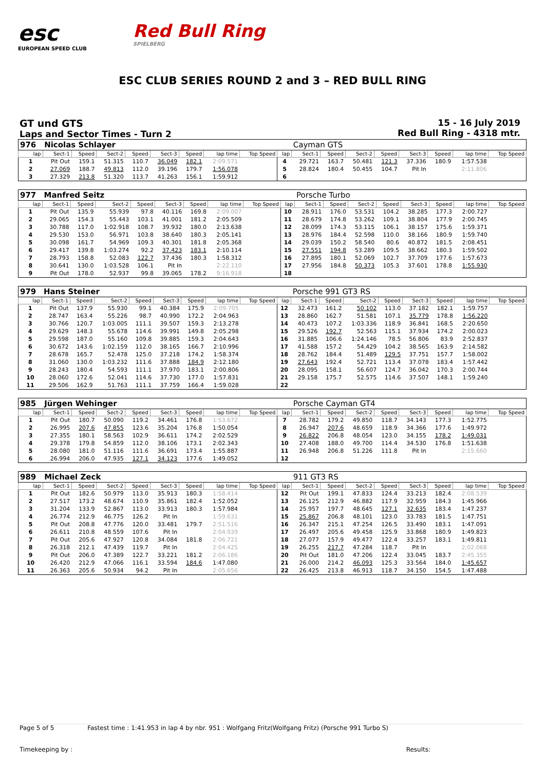esc
EUROPEAN SPEED CLUB
Red Bull Ring
SPIELBERG
ESC CLUB SERIES ROUND 2 and 3 – RED BULL RING
GT und GTS
Laps and Sector Times - Turn 2
15 - 16 July 2019
Red Bull Ring - 4318 mtr.
| 976 | Nicolas Schlayer | | | | | | | | | Cayman GTS | | | | | | | |
| lap | Sect-1 | Speed | Sect-2 | Speed | Sect-3 | Speed | lap time | Top Speed | lap | Sect-1 | Speed | Sect-2 | Speed | Sect-3 | Speed | lap time | Top Speed |
| 1 | Pit Out | 159.1 | 51.315 | 110.7 | 36.049 | 182.1 | 2:09.571 | | 4 | 29.721 | 163.7 | 50.481 | 121.3 | 37.336 | 180.9 | 1:57.538 | |
| 2 | 27.069 | 188.7 | 49.813 | 112.0 | 39.196 | 179.7 | 1:56.078 | | 5 | 28.824 | 180.4 | 50.455 | 104.7 | Pit In | | 2:11.806 | |
| 3 | 27.329 | 213.8 | 51.320 | 113.7 | 41.263 | 156.1 | 1:59.912 | | 6 | | | | | | | | |
| 977 | Manfred Seitz | | | | | | | | | Porsche Turbo | | | | | | | |
| lap | Sect-1 | Speed | Sect-2 | Speed | Sect-3 | Speed | lap time | Top Speed | lap | Sect-1 | Speed | Sect-2 | Speed | Sect-3 | Speed | lap time | Top Speed |
| 1 | Pit Out | 135.9 | 55.939 | 97.8 | 40.116 | 169.8 | 2:09.007 | | 10 | 28.911 | 176.0 | 53.531 | 104.2 | 38.285 | 177.3 | 2:00.727 | |
| 2 | 29.065 | 154.3 | 55.443 | 103.1 | 41.001 | 181.2 | 2:05.509 | | 11 | 28.679 | 174.8 | 53.262 | 109.1 | 38.804 | 177.9 | 2:00.745 | |
| 3 | 30.788 | 117.0 | 1:02.918 | 108.7 | 39.932 | 180.0 | 2:13.638 | | 12 | 28.099 | 174.3 | 53.115 | 106.1 | 38.157 | 175.6 | 1:59.371 | |
| 4 | 29.530 | 153.0 | 56.971 | 103.8 | 38.640 | 180.3 | 2:05.141 | | 13 | 28.976 | 184.4 | 52.598 | 110.0 | 38.166 | 180.9 | 1:59.740 | |
| 5 | 30.098 | 161.7 | 54.969 | 109.3 | 40.301 | 181.8 | 2:05.368 | | 14 | 29.039 | 150.2 | 58.540 | 80.6 | 40.872 | 181.5 | 2:08.451 | |
| 6 | 29.417 | 139.8 | 1:03.274 | 92.2 | 37.423 | 183.1 | 2:10.114 | | 15 | 27.551 | 194.8 | 53.289 | 109.5 | 38.662 | 180.3 | 1:59.502 | |
| 7 | 28.793 | 158.8 | 52.083 | 122.7 | 37.436 | 180.3 | 1:58.312 | | 16 | 27.895 | 180.1 | 52.069 | 102.7 | 37.709 | 177.6 | 1:57.673 | |
| 8 | 30.641 | 130.0 | 1:03.528 | 106.1 | Pit In | | 2:22.110 | | 17 | 27.956 | 184.8 | 50.373 | 105.3 | 37.601 | 178.8 | 1:55.930 | |
| 9 | Pit Out | 178.0 | 52.937 | 99.8 | 39.065 | 178.2 | 9:16.918 | | 18 | | | | | | | | |
| 979 | Hans Steiner | | | | | | | | | Porsche 991 GT3 RS | | | | | | | |
| lap | Sect-1 | Speed | Sect-2 | Speed | Sect-3 | Speed | lap time | Top Speed | lap | Sect-1 | Speed | Sect-2 | Speed | Sect-3 | Speed | lap time | Top Speed |
| 1 | Pit Out | 137.9 | 55.930 | 99.1 | 40.384 | 175.9 | 2:09.705 | | 12 | 32.473 | 161.2 | 50.102 | 113.0 | 37.182 | 182.1 | 1:59.757 | |
| 2 | 28.747 | 163.4 | 55.226 | 98.7 | 40.990 | 172.2 | 2:04.963 | | 13 | 28.860 | 162.7 | 51.581 | 107.1 | 35.779 | 178.8 | 1:56.220 | |
| 3 | 30.766 | 120.7 | 1:03.005 | 111.1 | 39.507 | 159.3 | 2:13.278 | | 14 | 40.473 | 107.2 | 1:03.336 | 118.9 | 36.841 | 168.5 | 2:20.650 | |
| 4 | 29.629 | 148.3 | 55.678 | 114.6 | 39.991 | 149.8 | 2:05.298 | | 15 | 29.526 | 192.7 | 52.563 | 115.1 | 37.934 | 174.2 | 2:00.023 | |
| 5 | 29.598 | 187.0 | 55.160 | 109.8 | 39.885 | 159.3 | 2:04.643 | | 16 | 31.885 | 106.6 | 1:24.146 | 78.5 | 56.806 | 83.9 | 2:52.837 | |
| 6 | 30.672 | 143.6 | 1:02.159 | 112.0 | 38.165 | 166.7 | 2:10.996 | | 17 | 41.588 | 157.2 | 54.429 | 104.2 | 38.565 | 163.9 | 2:14.582 | |
| 7 | 28.678 | 165.7 | 52.478 | 125.0 | 37.218 | 174.2 | 1:58.374 | | 18 | 28.762 | 184.4 | 51.489 | 129.5 | 37.751 | 157.7 | 1:58.002 | |
| 8 | 31.060 | 130.0 | 1:03.232 | 111.6 | 37.888 | 184.9 | 2:12.180 | | 19 | 27.643 | 192.4 | 52.721 | 113.4 | 37.078 | 183.4 | 1:57.442 | |
| 9 | 28.243 | 180.4 | 54.593 | 111.1 | 37.970 | 183.1 | 2:00.806 | | 20 | 28.095 | 158.1 | 56.607 | 124.7 | 36.042 | 170.3 | 2:00.744 | |
| 10 | 28.060 | 172.6 | 52.041 | 114.6 | 37.730 | 177.0 | 1:57.831 | | 21 | 29.158 | 175.7 | 52.575 | 114.6 | 37.507 | 148.1 | 1:59.240 | |
| 11 | 29.506 | 162.9 | 51.763 | 111.1 | 37.759 | 166.4 | 1:59.028 | | 22 | | | | | | | | |
| 985 | Jürgen Wehinger | | | | | | | | | Porsche Cayman GT4 | | | | | | | |
| lap | Sect-1 | Speed | Sect-2 | Speed | Sect-3 | Speed | lap time | Top Speed | lap | Sect-1 | Speed | Sect-2 | Speed | Sect-3 | Speed | lap time | Top Speed |
| 1 | Pit Out | 180.7 | 50.090 | 119.2 | 34.461 | 176.8 | 1:53.672 | | 7 | 28.782 | 179.2 | 49.850 | 118.7 | 34.143 | 177.3 | 1:52.775 | |
| 2 | 26.995 | 207.6 | 47.855 | 123.6 | 35.204 | 176.8 | 1:50.054 | | 8 | 26.947 | 207.6 | 48.659 | 118.9 | 34.366 | 177.6 | 1:49.972 | |
| 3 | 27.355 | 180.1 | 58.563 | 102.9 | 36.611 | 174.2 | 2:02.529 | | 9 | 26.822 | 206.8 | 48.054 | 123.0 | 34.155 | 178.2 | 1:49.031 | |
| 4 | 29.378 | 179.8 | 54.859 | 112.0 | 38.106 | 173.1 | 2:02.343 | | 10 | 27.408 | 188.0 | 49.700 | 114.4 | 34.530 | 176.8 | 1:51.638 | |
| 5 | 28.080 | 181.0 | 51.116 | 111.6 | 36.691 | 173.4 | 1:55.887 | | 11 | 26.948 | 206.8 | 51.226 | 111.8 | Pit In | | 2:15.660 | |
| 6 | 26.994 | 206.0 | 47.935 | 127.1 | 34.123 | 177.6 | 1:49.052 | | 12 | | | | | | | | |
| 989 | Michael Zeck | | | | | | | | | 911 GT3 RS | | | | | | | |
| lap | Sect-1 | Speed | Sect-2 | Speed | Sect-3 | Speed | lap time | Top Speed | lap | Sect-1 | Speed | Sect-2 | Speed | Sect-3 | Speed | lap time | Top Speed |
| 1 | Pit Out | 182.6 | 50.979 | 113.0 | 35.913 | 180.3 | 1:58.414 | | 12 | Pit Out | 199.1 | 47.833 | 124.4 | 33.213 | 182.4 | 2:08.539 | |
| 2 | 27.517 | 173.2 | 48.674 | 110.9 | 35.861 | 182.4 | 1:52.052 | | 13 | 26.125 | 212.9 | 46.882 | 117.9 | 32.959 | 184.3 | 1:45.966 | |
| 3 | 31.204 | 133.9 | 52.867 | 113.0 | 33.913 | 180.3 | 1:57.984 | | 14 | 25.957 | 197.7 | 48.645 | 127.1 | 32.635 | 183.4 | 1:47.237 | |
| 4 | 26.774 | 212.9 | 46.775 | 126.2 | Pit In | | 1:59.631 | | 15 | 25.867 | 206.8 | 48.101 | 123.0 | 33.783 | 181.5 | 1:47.751 | |
| 5 | Pit Out | 208.8 | 47.776 | 120.0 | 33.481 | 179.7 | 2:51.516 | | 16 | 26.347 | 215.1 | 47.254 | 126.5 | 33.490 | 183.1 | 1:47.091 | |
| 6 | 26.611 | 210.8 | 48.559 | 107.6 | Pit In | | 2:04.939 | | 17 | 26.497 | 205.6 | 49.458 | 125.9 | 33.868 | 180.9 | 1:49.823 | |
| 7 | Pit Out | 205.6 | 47.927 | 120.8 | 34.084 | 181.8 | 2:06.721 | | 18 | 27.077 | 157.9 | 49.477 | 122.4 | 33.257 | 183.1 | 1:49.811 | |
| 8 | 26.318 | 212.1 | 47.439 | 119.7 | Pit In | | 2:04.425 | | 19 | 26.255 | 217.7 | 47.284 | 118.7 | Pit In | | 2:02.068 | |
| 9 | Pit Out | 206.0 | 47.389 | 122.7 | 33.221 | 181.2 | 2:06.186 | | 20 | Pit Out | 181.0 | 47.206 | 122.4 | 33.045 | 183.7 | 2:45.355 | |
| 10 | 26.420 | 212.9 | 47.066 | 116.1 | 33.594 | 184.6 | 1:47.080 | | 21 | 26.000 | 214.2 | 46.093 | 125.3 | 33.564 | 184.0 | 1:45.657 | |
| 11 | 26.363 | 205.6 | 50.934 | 94.2 | Pit In | | 2:05.656 | | 22 | 26.425 | 213.8 | 46.913 | 118.7 | 34.150 | 154.5 | 1:47.488 | |
Page 5 of 5 Fastest time : 1:41.953 in lap 4 by nbr. 951 : Wolfgang Fritz(Wolfgang Fritz) (Porsche 991 Turbo S)
Timekeeping by : Results: